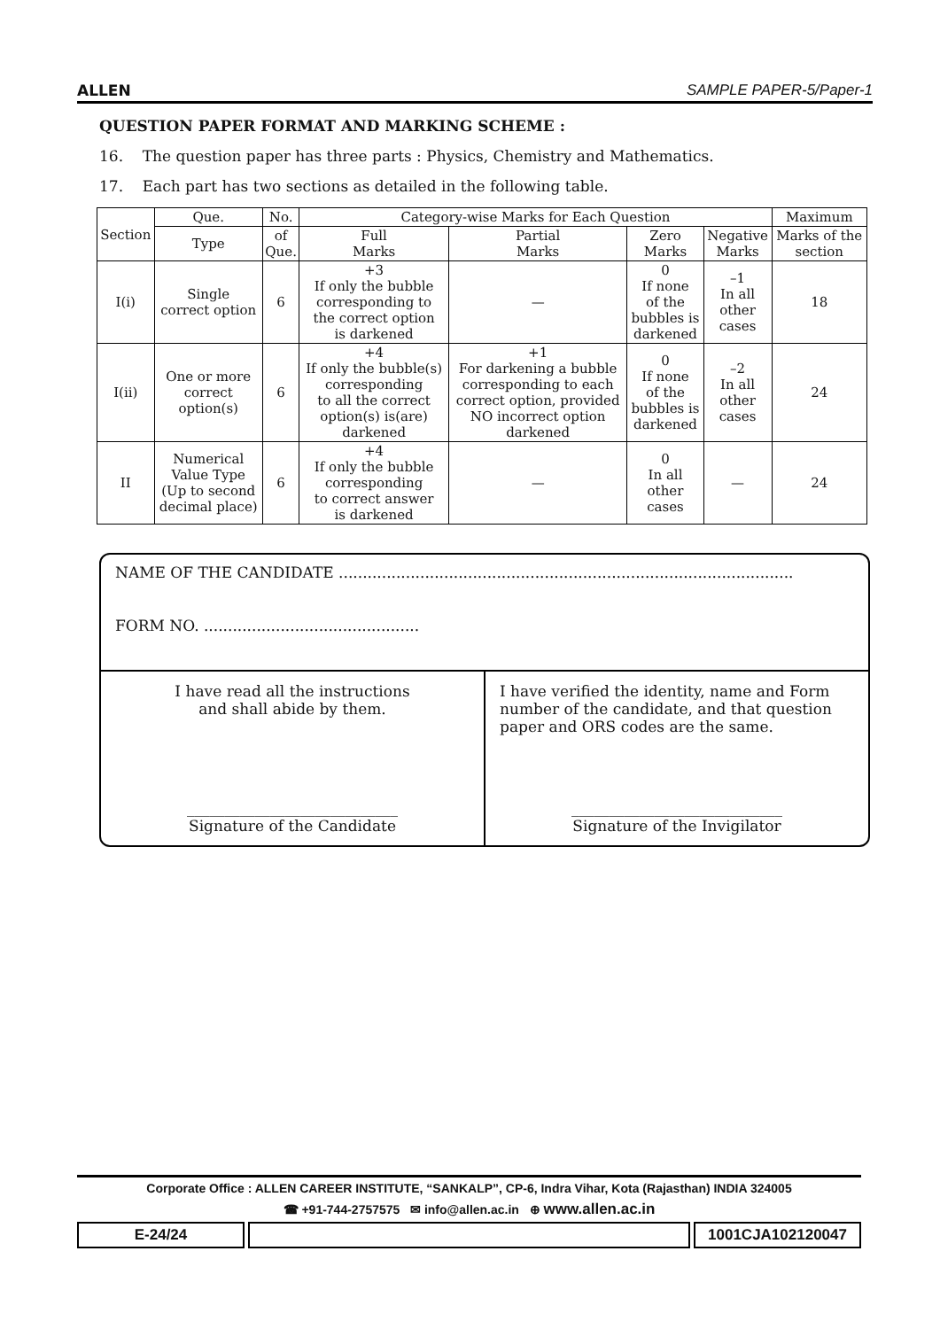ALLEN SAMPLE PAPER-5/Paper-1
QUESTION PAPER FORMAT AND MARKING SCHEME :
16. The question paper has three parts : Physics, Chemistry and Mathematics.
17. Each part has two sections as detailed in the following table.
| Section | Que. | No. | Category-wise Marks for Each Question | | | | Maximum |
| --- | --- | --- | --- | --- | --- | --- | --- |
| | Type | of Que. | Full Marks | Partial Marks | Zero Marks | Negative Marks | Marks of the section |
| I(i) | Single correct option | 6 | +3 If only the bubble corresponding to the correct option is darkened | — | 0 If none of the bubbles is darkened | –1 In all other cases | 18 |
| I(ii) | One or more correct option(s) | 6 | +4 If only the bubble(s) corresponding to all the correct option(s) is(are) darkened | +1 For darkening a bubble corresponding to each correct option, provided NO incorrect option darkened | 0 If none of the bubbles is darkened | –2 In all other cases | 24 |
| II | Numerical Value Type (Up to second decimal place) | 6 | +4 If only the bubble corresponding to correct answer is darkened | — | 0 In all other cases | — | 24 |
NAME OF THE CANDIDATE ...............................................................................................
FORM NO. .............................................
I have read all the instructions
and shall abide by them.
____________________________
Signature of the Candidate
I have verified the identity, name and Form number of the candidate, and that question paper and ORS codes are the same.
____________________________
Signature of the Invigilator
Corporate Office : ALLEN CAREER INSTITUTE, “SANKALP”, CP-6, Indra Vihar, Kota (Rajasthan) INDIA 324005
☎ +91-744-2757575 ✉ info@allen.ac.in ⊕ www.allen.ac.in
E-24/24 1001CJA102120047